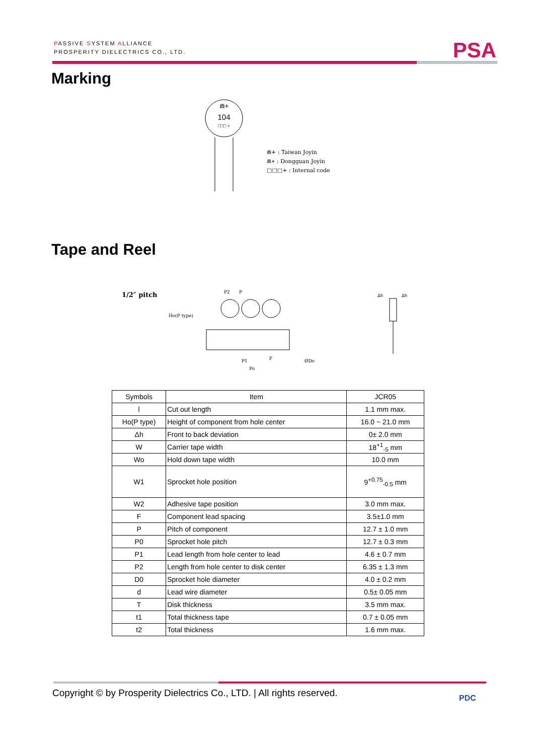PASSIVE SYSTEM ALLIANCE
PROSPERITY DIELECTRICS CO., LTD.
PSA
Marking
⋒+
104
□□□ +
⋒+ : Taiwan Joyin
⋒∗ : Dongguan Joyin
□□□+ : Internal code
Tape and Reel
1/2″ pitch
Ho(P type)
P2
P
P1
Po
F
ØDo
Δh
Δh
| Symbols | Item | JCR05 |
| --- | --- | --- |
| l | Cut out length | 1.1 mm max. |
| Ho(P type) | Height of component from hole center | 16.0 ~ 21.0 mm |
| Δh | Front to back deviation | 0± 2.0 mm |
| W | Carrier tape width | 18<sup>+1</sup><sub>-5</sub> mm |
| Wo | Hold down tape width | 10.0 mm |
| W1 | Sprocket hole position | 9<sup>+0.75</sup><sub>-0.5</sub> mm |
| W2 | Adhesive tape position | 3.0 mm max. |
| F | Component lead spacing | 3.5±1.0 mm |
| P | Pitch of component | 12.7 ± 1.0 mm |
| P0 | Sprocket hole pitch | 12.7 ± 0.3 mm |
| P1 | Lead length from hole center to lead | 4.6 ± 0.7 mm |
| P2 | Length from hole center to disk center | 6.35 ± 1.3 mm |
| D0 | Sprocket hole diameter | 4.0 ± 0.2 mm |
| d | Lead wire diameter | 0.5± 0.05 mm |
| T | Disk thickness | 3.5 mm max. |
| t1 | Total thickness tape | 0.7 ± 0.05 mm |
| t2 | Total thickness | 1.6 mm max. |
Copyright © by Prosperity Dielectrics Co., LTD. | All rights reserved.
PDC